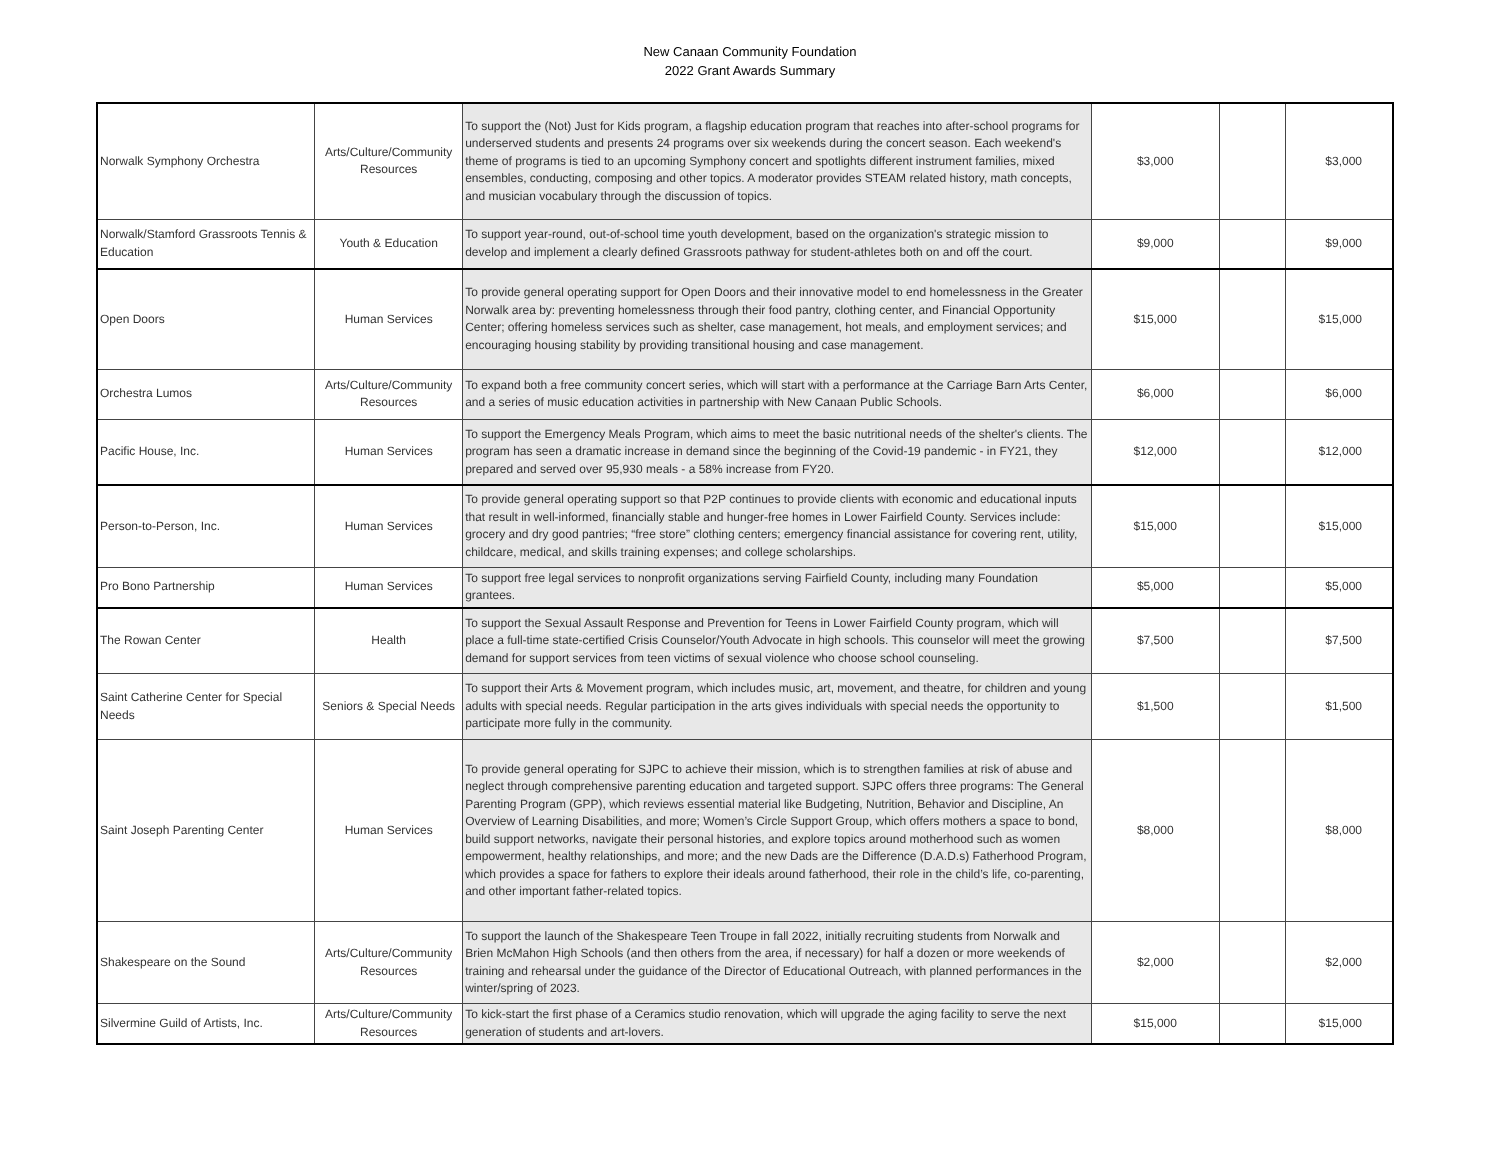New Canaan Community Foundation
2022 Grant Awards Summary
| Norwalk Symphony Orchestra | Arts/Culture/Community Resources | To support the (Not) Just for Kids program, a flagship education program that reaches into after-school programs for underserved students and presents 24 programs over six weekends during the concert season. Each weekend's theme of programs is tied to an upcoming Symphony concert and spotlights different instrument families, mixed ensembles, conducting, composing and other topics. A moderator provides STEAM related history, math concepts, and musician vocabulary through the discussion of topics. | $3,000 | | $3,000 |
| Norwalk/Stamford Grassroots Tennis & Education | Youth & Education | To support year-round, out-of-school time youth development, based on the organization's strategic mission to develop and implement a clearly defined Grassroots pathway for student-athletes both on and off the court. | $9,000 | | $9,000 |
| Open Doors | Human Services | To provide general operating support for Open Doors and their innovative model to end homelessness in the Greater Norwalk area by: preventing homelessness through their food pantry, clothing center, and Financial Opportunity Center; offering homeless services such as shelter, case management, hot meals, and employment services; and encouraging housing stability by providing transitional housing and case management. | $15,000 | | $15,000 |
| Orchestra Lumos | Arts/Culture/Community Resources | To expand both a free community concert series, which will start with a performance at the Carriage Barn Arts Center, and a series of music education activities in partnership with New Canaan Public Schools. | $6,000 | | $6,000 |
| Pacific House, Inc. | Human Services | To support the Emergency Meals Program, which aims to meet the basic nutritional needs of the shelter's clients. The program has seen a dramatic increase in demand since the beginning of the Covid-19 pandemic - in FY21, they prepared and served over 95,930 meals - a 58% increase from FY20. | $12,000 | | $12,000 |
| Person-to-Person, Inc. | Human Services | To provide general operating support so that P2P continues to provide clients with economic and educational inputs that result in well-informed, financially stable and hunger-free homes in Lower Fairfield County. Services include: grocery and dry good pantries; “free store” clothing centers; emergency financial assistance for covering rent, utility, childcare, medical, and skills training expenses; and college scholarships. | $15,000 | | $15,000 |
| Pro Bono Partnership | Human Services | To support free legal services to nonprofit organizations serving Fairfield County, including many Foundation grantees. | $5,000 | | $5,000 |
| The Rowan Center | Health | To support the Sexual Assault Response and Prevention for Teens in Lower Fairfield County program, which will place a full-time state-certified Crisis Counselor/Youth Advocate in high schools. This counselor will meet the growing demand for support services from teen victims of sexual violence who choose school counseling. | $7,500 | | $7,500 |
| Saint Catherine Center for Special Needs | Seniors & Special Needs | To support their Arts & Movement program, which includes music, art, movement, and theatre, for children and young adults with special needs. Regular participation in the arts gives individuals with special needs the opportunity to participate more fully in the community. | $1,500 | | $1,500 |
| Saint Joseph Parenting Center | Human Services | To provide general operating for SJPC to achieve their mission, which is to strengthen families at risk of abuse and neglect through comprehensive parenting education and targeted support. SJPC offers three programs: The General Parenting Program (GPP), which reviews essential material like Budgeting, Nutrition, Behavior and Discipline, An Overview of Learning Disabilities, and more; Women’s Circle Support Group, which offers mothers a space to bond, build support networks, navigate their personal histories, and explore topics around motherhood such as women empowerment, healthy relationships, and more; and the new Dads are the Difference (D.A.D.s) Fatherhood Program, which provides a space for fathers to explore their ideals around fatherhood, their role in the child’s life, co-parenting, and other important father-related topics. | $8,000 | | $8,000 |
| Shakespeare on the Sound | Arts/Culture/Community Resources | To support the launch of the Shakespeare Teen Troupe in fall 2022, initially recruiting students from Norwalk and Brien McMahon High Schools (and then others from the area, if necessary) for half a dozen or more weekends of training and rehearsal under the guidance of the Director of Educational Outreach, with planned performances in the winter/spring of 2023. | $2,000 | | $2,000 |
| Silvermine Guild of Artists, Inc. | Arts/Culture/Community Resources | To kick-start the first phase of a Ceramics studio renovation, which will upgrade the aging facility to serve the next generation of students and art-lovers. | $15,000 | | $15,000 |